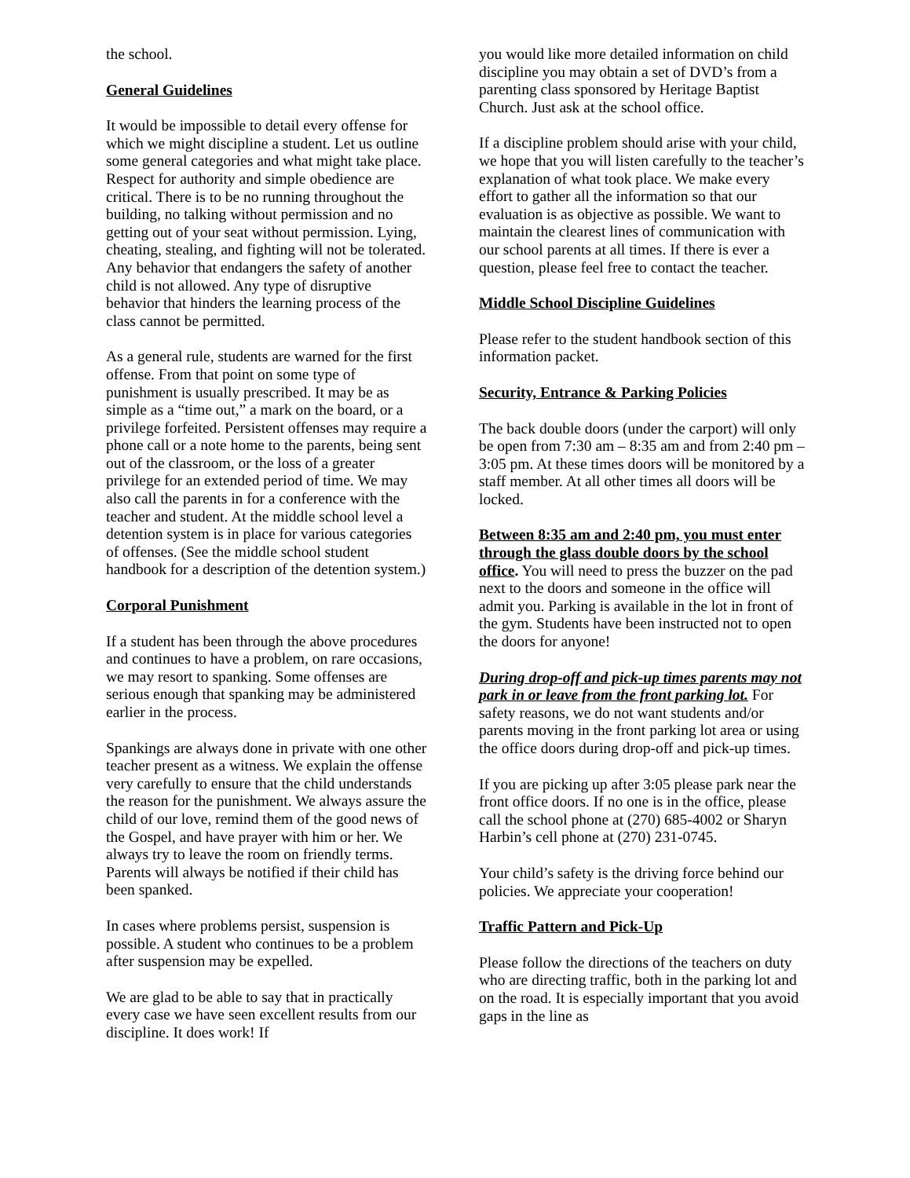the school.
General Guidelines
It would be impossible to detail every offense for which we might discipline a student. Let us outline some general categories and what might take place. Respect for authority and simple obedience are critical. There is to be no running throughout the building, no talking without permission and no getting out of your seat without permission. Lying, cheating, stealing, and fighting will not be tolerated. Any behavior that endangers the safety of another child is not allowed. Any type of disruptive behavior that hinders the learning process of the class cannot be permitted.
As a general rule, students are warned for the first offense. From that point on some type of punishment is usually prescribed. It may be as simple as a “time out,” a mark on the board, or a privilege forfeited. Persistent offenses may require a phone call or a note home to the parents, being sent out of the classroom, or the loss of a greater privilege for an extended period of time. We may also call the parents in for a conference with the teacher and student. At the middle school level a detention system is in place for various categories of offenses. (See the middle school student handbook for a description of the detention system.)
Corporal Punishment
If a student has been through the above procedures and continues to have a problem, on rare occasions, we may resort to spanking. Some offenses are serious enough that spanking may be administered earlier in the process.
Spankings are always done in private with one other teacher present as a witness. We explain the offense very carefully to ensure that the child understands the reason for the punishment. We always assure the child of our love, remind them of the good news of the Gospel, and have prayer with him or her. We always try to leave the room on friendly terms. Parents will always be notified if their child has been spanked.
In cases where problems persist, suspension is possible. A student who continues to be a problem after suspension may be expelled.
We are glad to be able to say that in practically every case we have seen excellent results from our discipline. It does work! If
you would like more detailed information on child discipline you may obtain a set of DVD’s from a parenting class sponsored by Heritage Baptist Church. Just ask at the school office.
If a discipline problem should arise with your child, we hope that you will listen carefully to the teacher’s explanation of what took place. We make every effort to gather all the information so that our evaluation is as objective as possible. We want to maintain the clearest lines of communication with our school parents at all times. If there is ever a question, please feel free to contact the teacher.
Middle School Discipline Guidelines
Please refer to the student handbook section of this information packet.
Security, Entrance & Parking Policies
The back double doors (under the carport) will only be open from 7:30 am – 8:35 am and from 2:40 pm – 3:05 pm. At these times doors will be monitored by a staff member. At all other times all doors will be locked.
Between 8:35 am and 2:40 pm, you must enter through the glass double doors by the school office. You will need to press the buzzer on the pad next to the doors and someone in the office will admit you. Parking is available in the lot in front of the gym. Students have been instructed not to open the doors for anyone!
During drop-off and pick-up times parents may not park in or leave from the front parking lot. For safety reasons, we do not want students and/or parents moving in the front parking lot area or using the office doors during drop-off and pick-up times.
If you are picking up after 3:05 please park near the front office doors. If no one is in the office, please call the school phone at (270) 685-4002 or Sharyn Harbin’s cell phone at (270) 231-0745.
Your child’s safety is the driving force behind our policies. We appreciate your cooperation!
Traffic Pattern and Pick-Up
Please follow the directions of the teachers on duty who are directing traffic, both in the parking lot and on the road. It is especially important that you avoid gaps in the line as